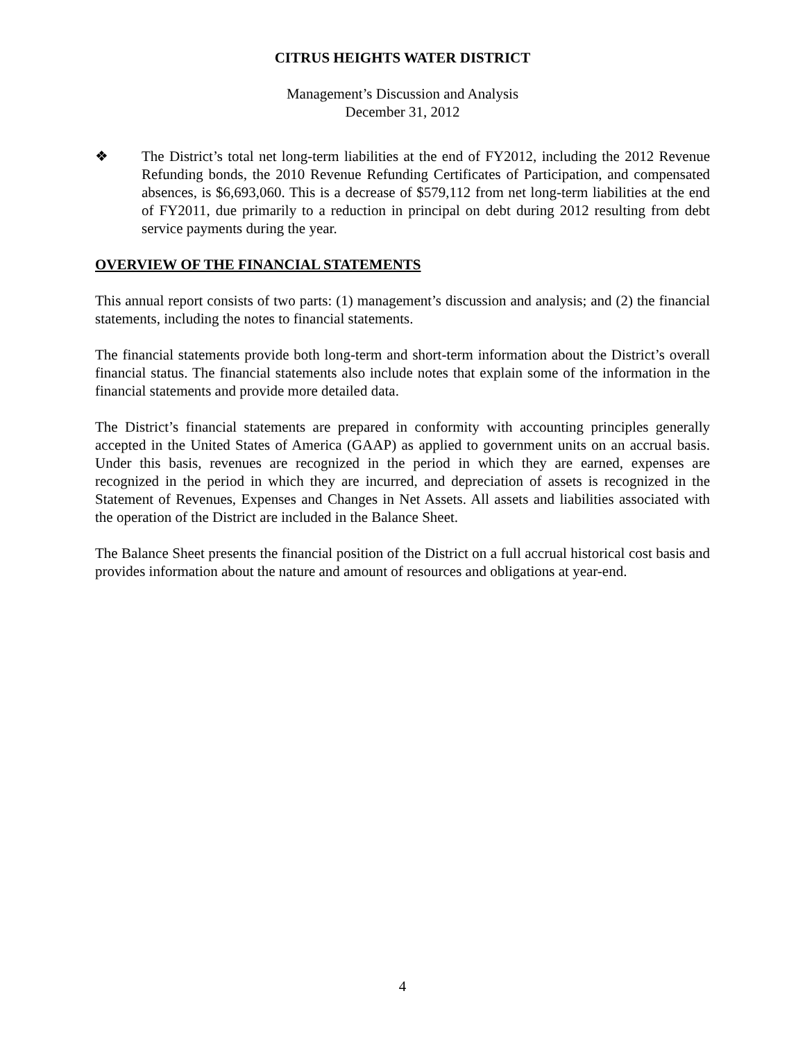CITRUS HEIGHTS WATER DISTRICT
Management’s Discussion and Analysis
December 31, 2012
❖ The District’s total net long-term liabilities at the end of FY2012, including the 2012 Revenue Refunding bonds, the 2010 Revenue Refunding Certificates of Participation, and compensated absences, is $6,693,060. This is a decrease of $579,112 from net long-term liabilities at the end of FY2011, due primarily to a reduction in principal on debt during 2012 resulting from debt service payments during the year.
OVERVIEW OF THE FINANCIAL STATEMENTS
This annual report consists of two parts: (1) management’s discussion and analysis; and (2) the financial statements, including the notes to financial statements.
The financial statements provide both long-term and short-term information about the District’s overall financial status. The financial statements also include notes that explain some of the information in the financial statements and provide more detailed data.
The District’s financial statements are prepared in conformity with accounting principles generally accepted in the United States of America (GAAP) as applied to government units on an accrual basis. Under this basis, revenues are recognized in the period in which they are earned, expenses are recognized in the period in which they are incurred, and depreciation of assets is recognized in the Statement of Revenues, Expenses and Changes in Net Assets. All assets and liabilities associated with the operation of the District are included in the Balance Sheet.
The Balance Sheet presents the financial position of the District on a full accrual historical cost basis and provides information about the nature and amount of resources and obligations at year-end.
4